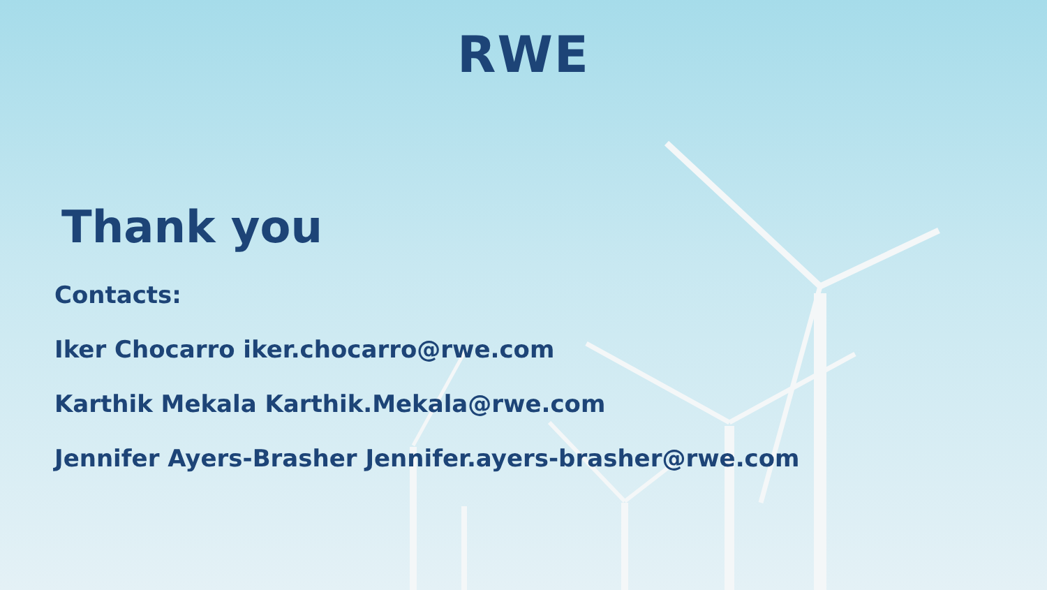RWE
Thank you
Contacts:
Iker Chocarro iker.chocarro@rwe.com
Karthik Mekala Karthik.Mekala@rwe.com
Jennifer Ayers-Brasher Jennifer.ayers-brasher@rwe.com